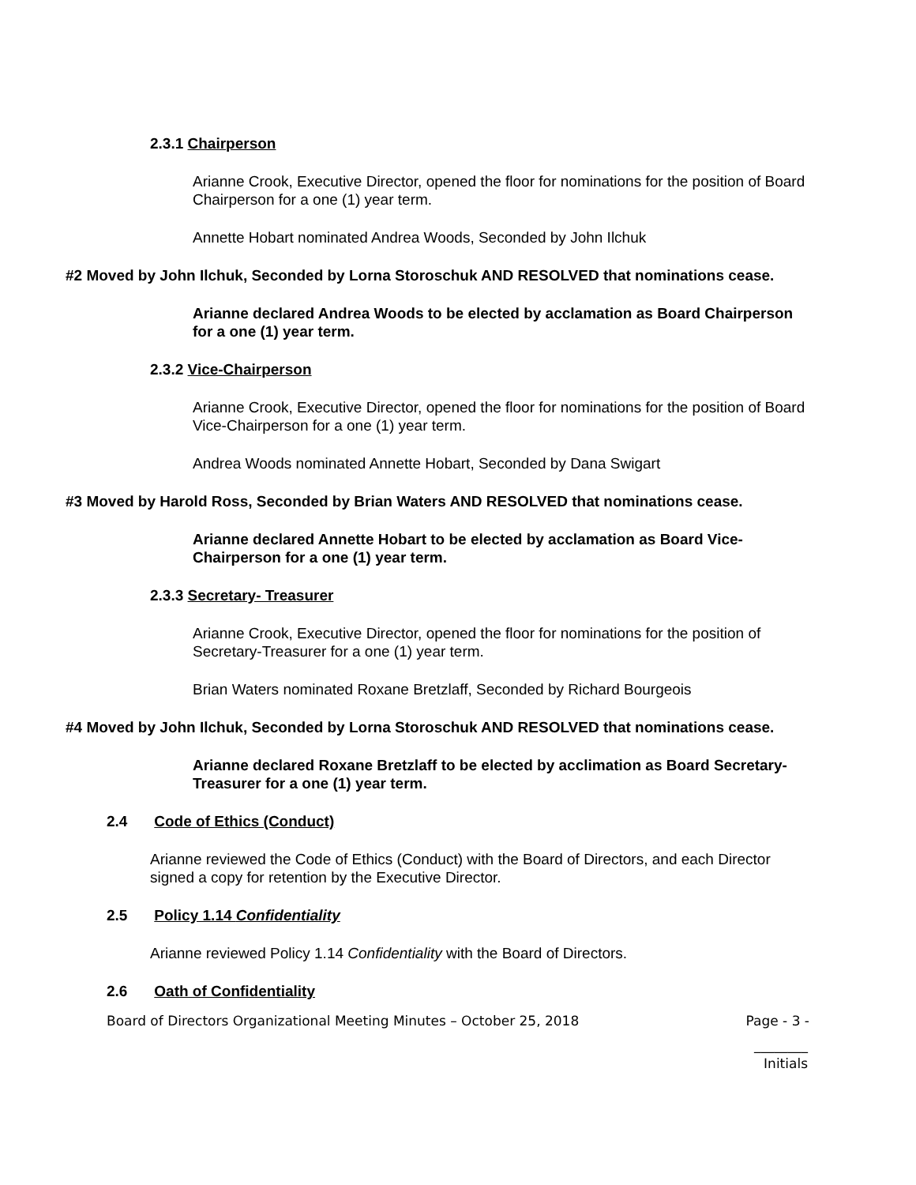2.3.1 Chairperson
Arianne Crook, Executive Director, opened the floor for nominations for the position of Board Chairperson for a one (1) year term.
Annette Hobart nominated Andrea Woods, Seconded by John Ilchuk
#2 Moved by John Ilchuk, Seconded by Lorna Storoschuk AND RESOLVED that nominations cease.
Arianne declared Andrea Woods to be elected by acclamation as Board Chairperson for a one (1) year term.
2.3.2 Vice-Chairperson
Arianne Crook, Executive Director, opened the floor for nominations for the position of Board Vice-Chairperson for a one (1) year term.
Andrea Woods nominated Annette Hobart, Seconded by Dana Swigart
#3 Moved by Harold Ross, Seconded by Brian Waters AND RESOLVED that nominations cease.
Arianne declared Annette Hobart to be elected by acclamation as Board Vice-Chairperson for a one (1) year term.
2.3.3 Secretary- Treasurer
Arianne Crook, Executive Director, opened the floor for nominations for the position of Secretary-Treasurer for a one (1) year term.
Brian Waters nominated Roxane Bretzlaff, Seconded by Richard Bourgeois
#4 Moved by John Ilchuk, Seconded by Lorna Storoschuk AND RESOLVED that nominations cease.
Arianne declared Roxane Bretzlaff to be elected by acclimation as Board Secretary-Treasurer for a one (1) year term.
2.4 Code of Ethics (Conduct)
Arianne reviewed the Code of Ethics (Conduct) with the Board of Directors, and each Director signed a copy for retention by the Executive Director.
2.5 Policy 1.14 Confidentiality
Arianne reviewed Policy 1.14 Confidentiality with the Board of Directors.
2.6 Oath of Confidentiality
Board of Directors Organizational Meeting Minutes – October 25, 2018 Page - 3 -
________
Initials